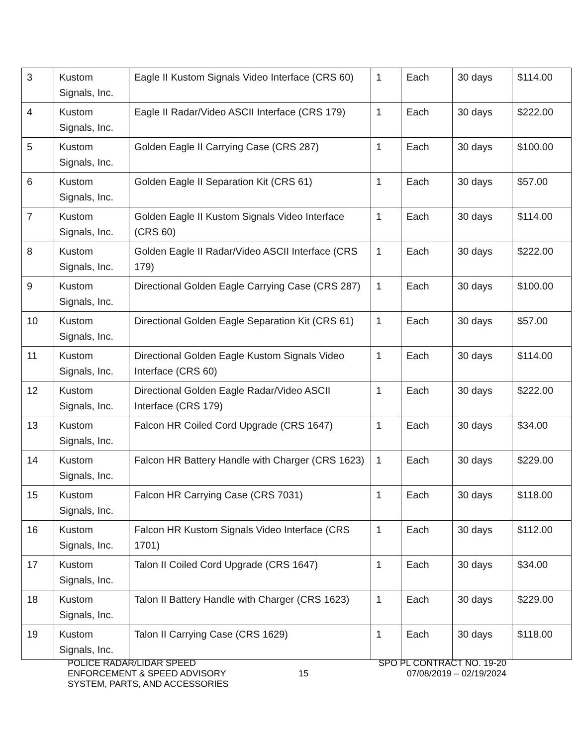| 3 | Kustom Signals, Inc. | Eagle II Kustom Signals Video Interface (CRS 60) | 1 | Each | 30 days | $114.00 |
| 4 | Kustom Signals, Inc. | Eagle II Radar/Video ASCII Interface (CRS 179) | 1 | Each | 30 days | $222.00 |
| 5 | Kustom Signals, Inc. | Golden Eagle II Carrying Case (CRS 287) | 1 | Each | 30 days | $100.00 |
| 6 | Kustom Signals, Inc. | Golden Eagle II Separation Kit (CRS 61) | 1 | Each | 30 days | $57.00 |
| 7 | Kustom Signals, Inc. | Golden Eagle II Kustom Signals Video Interface (CRS 60) | 1 | Each | 30 days | $114.00 |
| 8 | Kustom Signals, Inc. | Golden Eagle II Radar/Video ASCII Interface (CRS 179) | 1 | Each | 30 days | $222.00 |
| 9 | Kustom Signals, Inc. | Directional Golden Eagle Carrying Case (CRS 287) | 1 | Each | 30 days | $100.00 |
| 10 | Kustom Signals, Inc. | Directional Golden Eagle Separation Kit (CRS 61) | 1 | Each | 30 days | $57.00 |
| 11 | Kustom Signals, Inc. | Directional Golden Eagle Kustom Signals Video Interface (CRS 60) | 1 | Each | 30 days | $114.00 |
| 12 | Kustom Signals, Inc. | Directional Golden Eagle Radar/Video ASCII Interface (CRS 179) | 1 | Each | 30 days | $222.00 |
| 13 | Kustom Signals, Inc. | Falcon HR Coiled Cord Upgrade (CRS 1647) | 1 | Each | 30 days | $34.00 |
| 14 | Kustom Signals, Inc. | Falcon HR Battery Handle with Charger (CRS 1623) | 1 | Each | 30 days | $229.00 |
| 15 | Kustom Signals, Inc. | Falcon HR Carrying Case (CRS 7031) | 1 | Each | 30 days | $118.00 |
| 16 | Kustom Signals, Inc. | Falcon HR Kustom Signals Video Interface (CRS 1701) | 1 | Each | 30 days | $112.00 |
| 17 | Kustom Signals, Inc. | Talon II Coiled Cord Upgrade (CRS 1647) | 1 | Each | 30 days | $34.00 |
| 18 | Kustom Signals, Inc. | Talon II Battery Handle with Charger (CRS 1623) | 1 | Each | 30 days | $229.00 |
| 19 | Kustom Signals, Inc. | Talon II Carrying Case (CRS 1629) | 1 | Each | 30 days | $118.00 |
POLICE RADAR/LIDAR SPEED
ENFORCEMENT & SPEED ADVISORY
SYSTEM, PARTS, AND ACCESSORIES
15
SPO PL CONTRACT NO. 19-20
07/08/2019 – 02/19/2024